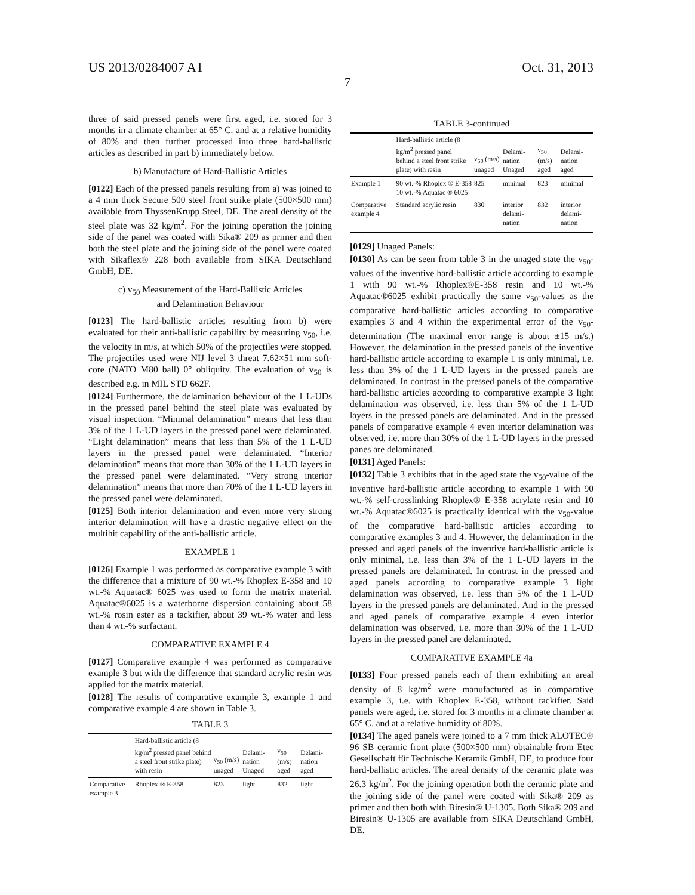US 2013/0284007 A1 Oct. 31, 2013
7
three of said pressed panels were first aged, i.e. stored for 3 months in a climate chamber at 65° C. and at a relative humidity of 80% and then further processed into three hard-ballistic articles as described in part b) immediately below.
b) Manufacture of Hard-Ballistic Articles
[0122] Each of the pressed panels resulting from a) was joined to a 4 mm thick Secure 500 steel front strike plate (500×500 mm) available from ThyssenKrupp Steel, DE. The areal density of the steel plate was 32 kg/m<sup>2</sup>. For the joining operation the joining side of the panel was coated with Sika® 209 as primer and then both the steel plate and the joining side of the panel were coated with Sikaflex® 228 both available from SIKA Deutschland GmbH, DE.
c) v<sub>50</sub> Measurement of the Hard-Ballistic Articles
and Delamination Behaviour
[0123] The hard-ballistic articles resulting from b) were evaluated for their anti-ballistic capability by measuring v<sub>50</sub>, i.e. the velocity in m/s, at which 50% of the projectiles were stopped. The projectiles used were NIJ level 3 threat 7.62×51 mm soft-core (NATO M80 ball) 0° obliquity. The evaluation of v<sub>50</sub> is described e.g. in MIL STD 662F.
[0124] Furthermore, the delamination behaviour of the 1 L-UDs in the pressed panel behind the steel plate was evaluated by visual inspection. “Minimal delamination” means that less than 3% of the 1 L-UD layers in the pressed panel were delaminated. “Light delamination” means that less than 5% of the 1 L-UD layers in the pressed panel were delaminated. “Interior delamination” means that more than 30% of the 1 L-UD layers in the pressed panel were delaminated. “Very strong interior delamination” means that more than 70% of the 1 L-UD layers in the pressed panel were delaminated.
[0125] Both interior delamination and even more very strong interior delamination will have a drastic negative effect on the multihit capability of the anti-ballistic article.
EXAMPLE 1
[0126] Example 1 was performed as comparative example 3 with the difference that a mixture of 90 wt.-% Rhoplex E-358 and 10 wt.-% Aquatac® 6025 was used to form the matrix material. Aquatac®6025 is a waterborne dispersion containing about 58 wt.-% rosin ester as a tackifier, about 39 wt.-% water and less than 4 wt.-% surfactant.
COMPARATIVE EXAMPLE 4
[0127] Comparative example 4 was performed as comparative example 3 but with the difference that standard acrylic resin was applied for the matrix material.
[0128] The results of comparative example 3, example 1 and comparative example 4 are shown in Table 3.
TABLE 3
| | Hard-ballistic article (8 kg/m<sup>2</sup> pressed panel behind a steel front strike plate) with resin | v<sub>50</sub> (m/s) unaged | Delami-nation Unaged | v<sub>50</sub> (m/s) aged | Delami-nation aged |
| --- | --- | --- | --- | --- | --- |
| Comparative example 3 | Rhoplex ® E-358 | 823 | light | 832 | light |
TABLE 3-continued
| | Hard-ballistic article (8 kg/m<sup>2</sup> pressed panel behind a steel front strike plate) with resin | v<sub>50</sub> (m/s) unaged | Delami-nation Unaged | v<sub>50</sub> (m/s) aged | Delami-nation aged |
| --- | --- | --- | --- | --- | --- |
| Example 1 | 90 wt.-% Rhoplex ® E-358 10 wt.-% Aquatac ® 6025 | 825 | minimal | 823 | minimal |
| Comparative example 4 | Standard acrylic resin | 830 | interior delami-nation | 832 | interior delami-nation |
[0129] Unaged Panels:
[0130] As can be seen from table 3 in the unaged state the v<sub>50</sub>-values of the inventive hard-ballistic article according to example 1 with 90 wt.-% Rhoplex®E-358 resin and 10 wt.-% Aquatac®6025 exhibit practically the same v<sub>50</sub>-values as the comparative hard-ballistic articles according to comparative examples 3 and 4 within the experimental error of the v<sub>50</sub>-determination (The maximal error range is about ±15 m/s.) However, the delamination in the pressed panels of the inventive hard-ballistic article according to example 1 is only minimal, i.e. less than 3% of the 1 L-UD layers in the pressed panels are delaminated. In contrast in the pressed panels of the comparative hard-ballistic articles according to comparative example 3 light delamination was observed, i.e. less than 5% of the 1 L-UD layers in the pressed panels are delaminated. And in the pressed panels of comparative example 4 even interior delamination was observed, i.e. more than 30% of the 1 L-UD layers in the pressed panes are delaminated.
[0131] Aged Panels:
[0132] Table 3 exhibits that in the aged state the v<sub>50</sub>-value of the inventive hard-ballistic article according to example 1 with 90 wt.-% self-crosslinking Rhoplex® E-358 acrylate resin and 10 wt.-% Aquatac®6025 is practically identical with the v<sub>50</sub>-value of the comparative hard-ballistic articles according to comparative examples 3 and 4. However, the delamination in the pressed and aged panels of the inventive hard-ballistic article is only minimal, i.e. less than 3% of the 1 L-UD layers in the pressed panels are delaminated. In contrast in the pressed and aged panels according to comparative example 3 light delamination was observed, i.e. less than 5% of the 1 L-UD layers in the pressed panels are delaminated. And in the pressed and aged panels of comparative example 4 even interior delamination was observed, i.e. more than 30% of the 1 L-UD layers in the pressed panel are delaminated.
COMPARATIVE EXAMPLE 4a
[0133] Four pressed panels each of them exhibiting an areal density of 8 kg/m<sup>2</sup> were manufactured as in comparative example 3, i.e. with Rhoplex E-358, without tackifier. Said panels were aged, i.e. stored for 3 months in a climate chamber at 65° C. and at a relative humidity of 80%.
[0134] The aged panels were joined to a 7 mm thick ALOTEC® 96 SB ceramic front plate (500×500 mm) obtainable from Etec Gesellschaft für Technische Keramik GmbH, DE, to produce four hard-ballistic articles. The areal density of the ceramic plate was 26.3 kg/m<sup>2</sup>. For the joining operation both the ceramic plate and the joining side of the panel were coated with Sika® 209 as primer and then both with Biresin® U-1305. Both Sika® 209 and Biresin® U-1305 are available from SIKA Deutschland GmbH, DE.